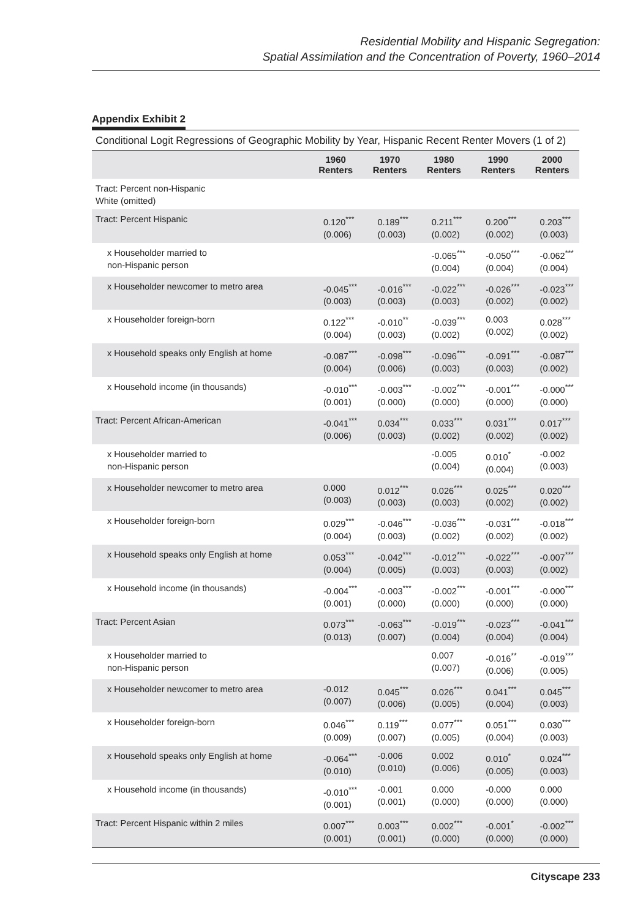Residential Mobility and Hispanic Segregation:
Spatial Assimilation and the Concentration of Poverty, 1960–2014
Appendix Exhibit 2
Conditional Logit Regressions of Geographic Mobility by Year, Hispanic Recent Renter Movers (1 of 2)
| | 1960 Renters | 1970 Renters | 1980 Renters | 1990 Renters | 2000 Renters |
| --- | --- | --- | --- | --- | --- |
| Tract: Percent non-Hispanic White (omitted) | | | | | |
| Tract: Percent Hispanic | 0.120<sup>***</sup> (0.006) | 0.189<sup>***</sup> (0.003) | 0.211<sup>***</sup> (0.002) | 0.200<sup>***</sup> (0.002) | 0.203<sup>***</sup> (0.003) |
| x Householder married to non-Hispanic person | | | -0.065<sup>***</sup> (0.004) | -0.050<sup>***</sup> (0.004) | -0.062<sup>***</sup> (0.004) |
| x Householder newcomer to metro area | -0.045<sup>***</sup> (0.003) | -0.016<sup>***</sup> (0.003) | -0.022<sup>***</sup> (0.003) | -0.026<sup>***</sup> (0.002) | -0.023<sup>***</sup> (0.002) |
| x Householder foreign-born | 0.122<sup>***</sup> (0.004) | -0.010<sup>**</sup> (0.003) | -0.039<sup>***</sup> (0.002) | 0.003 (0.002) | 0.028<sup>***</sup> (0.002) |
| x Household speaks only English at home | -0.087<sup>***</sup> (0.004) | -0.098<sup>***</sup> (0.006) | -0.096<sup>***</sup> (0.003) | -0.091<sup>***</sup> (0.003) | -0.087<sup>***</sup> (0.002) |
| x Household income (in thousands) | -0.010<sup>***</sup> (0.001) | -0.003<sup>***</sup> (0.000) | -0.002<sup>***</sup> (0.000) | -0.001<sup>***</sup> (0.000) | -0.000<sup>***</sup> (0.000) |
| Tract: Percent African-American | -0.041<sup>***</sup> (0.006) | 0.034<sup>***</sup> (0.003) | 0.033<sup>***</sup> (0.002) | 0.031<sup>***</sup> (0.002) | 0.017<sup>***</sup> (0.002) |
| x Householder married to non-Hispanic person | | | -0.005 (0.004) | 0.010<sup>*</sup> (0.004) | -0.002 (0.003) |
| x Householder newcomer to metro area | 0.000 (0.003) | 0.012<sup>***</sup> (0.003) | 0.026<sup>***</sup> (0.003) | 0.025<sup>***</sup> (0.002) | 0.020<sup>***</sup> (0.002) |
| x Householder foreign-born | 0.029<sup>***</sup> (0.004) | -0.046<sup>***</sup> (0.003) | -0.036<sup>***</sup> (0.002) | -0.031<sup>***</sup> (0.002) | -0.018<sup>***</sup> (0.002) |
| x Household speaks only English at home | 0.053<sup>***</sup> (0.004) | -0.042<sup>***</sup> (0.005) | -0.012<sup>***</sup> (0.003) | -0.022<sup>***</sup> (0.003) | -0.007<sup>***</sup> (0.002) |
| x Household income (in thousands) | -0.004<sup>***</sup> (0.001) | -0.003<sup>***</sup> (0.000) | -0.002<sup>***</sup> (0.000) | -0.001<sup>***</sup> (0.000) | -0.000<sup>***</sup> (0.000) |
| Tract: Percent Asian | 0.073<sup>***</sup> (0.013) | -0.063<sup>***</sup> (0.007) | -0.019<sup>***</sup> (0.004) | -0.023<sup>***</sup> (0.004) | -0.041<sup>***</sup> (0.004) |
| x Householder married to non-Hispanic person | | | 0.007 (0.007) | -0.016<sup>**</sup> (0.006) | -0.019<sup>***</sup> (0.005) |
| x Householder newcomer to metro area | -0.012 (0.007) | 0.045<sup>***</sup> (0.006) | 0.026<sup>***</sup> (0.005) | 0.041<sup>***</sup> (0.004) | 0.045<sup>***</sup> (0.003) |
| x Householder foreign-born | 0.046<sup>***</sup> (0.009) | 0.119<sup>***</sup> (0.007) | 0.077<sup>***</sup> (0.005) | 0.051<sup>***</sup> (0.004) | 0.030<sup>***</sup> (0.003) |
| x Household speaks only English at home | -0.064<sup>***</sup> (0.010) | -0.006 (0.010) | 0.002 (0.006) | 0.010<sup>*</sup> (0.005) | 0.024<sup>***</sup> (0.003) |
| x Household income (in thousands) | -0.010<sup>***</sup> (0.001) | -0.001 (0.001) | 0.000 (0.000) | -0.000 (0.000) | 0.000 (0.000) |
| Tract: Percent Hispanic within 2 miles | 0.007<sup>***</sup> (0.001) | 0.003<sup>***</sup> (0.001) | 0.002<sup>***</sup> (0.000) | -0.001<sup>*</sup> (0.000) | -0.002<sup>***</sup> (0.000) |
Cityscape 233